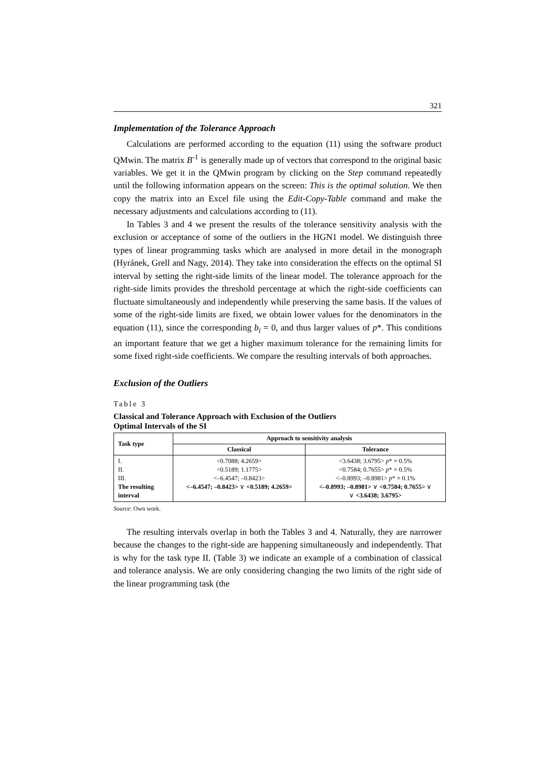321
Implementation of the Tolerance Approach
Calculations are performed according to the equation (11) using the software product QMwin. The matrix B<sup>-1</sup> is generally made up of vectors that correspond to the original basic variables. We get it in the QMwin program by clicking on the Step command repeatedly until the following information appears on the screen: This is the optimal solution. We then copy the matrix into an Excel file using the Edit-Copy-Table command and make the necessary adjustments and calculations according to (11).
In Tables 3 and 4 we present the results of the tolerance sensitivity analysis with the exclusion or acceptance of some of the outliers in the HGN1 model. We distinguish three types of linear programming tasks which are analysed in more detail in the monograph (Hyránek, Grell and Nagy, 2014). They take into consideration the effects on the optimal SI interval by setting the right-side limits of the linear model. The tolerance approach for the right-side limits provides the threshold percentage at which the right-side coefficients can fluctuate simultaneously and independently while preserving the same basis. If the values of some of the right-side limits are fixed, we obtain lower values for the denominators in the equation (11), since the corresponding b<sub>i</sub> = 0, and thus larger values of p*. This conditions an important feature that we get a higher maximum tolerance for the remaining limits for some fixed right-side coefficients. We compare the resulting intervals of both approaches.
Exclusion of the Outliers
Table 3
Classical and Tolerance Approach with Exclusion of the Outliers
Optimal Intervals of the SI
| Task type | Approach to sensitivity analysis | |
| --- | --- | --- |
| | Classical | Tolerance |
| I. II. III. The resulting interval | <0.7088; 4.2659> <0.5189; 1.1775> <–6.4547; –0.8423> <–6.4547; –0.8423> ∨ <0.5189; 4.2659> | <3.6438; 3.6795> p * = 0.5% <0.7584; 0.7655> p * = 0.5% <–0.8993; –0.8981> p * = 0.1% <–0.8993; –0.8981> ∨ <0.7584; 0.7655> ∨ ∨ <3.6438; 3.6795> |
Source: Own work.
The resulting intervals overlap in both the Tables 3 and 4. Naturally, they are narrower because the changes to the right-side are happening simultaneously and independently. That is why for the task type II. (Table 3) we indicate an example of a combination of classical and tolerance analysis. We are only considering changing the two limits of the right side of the linear programming task (the